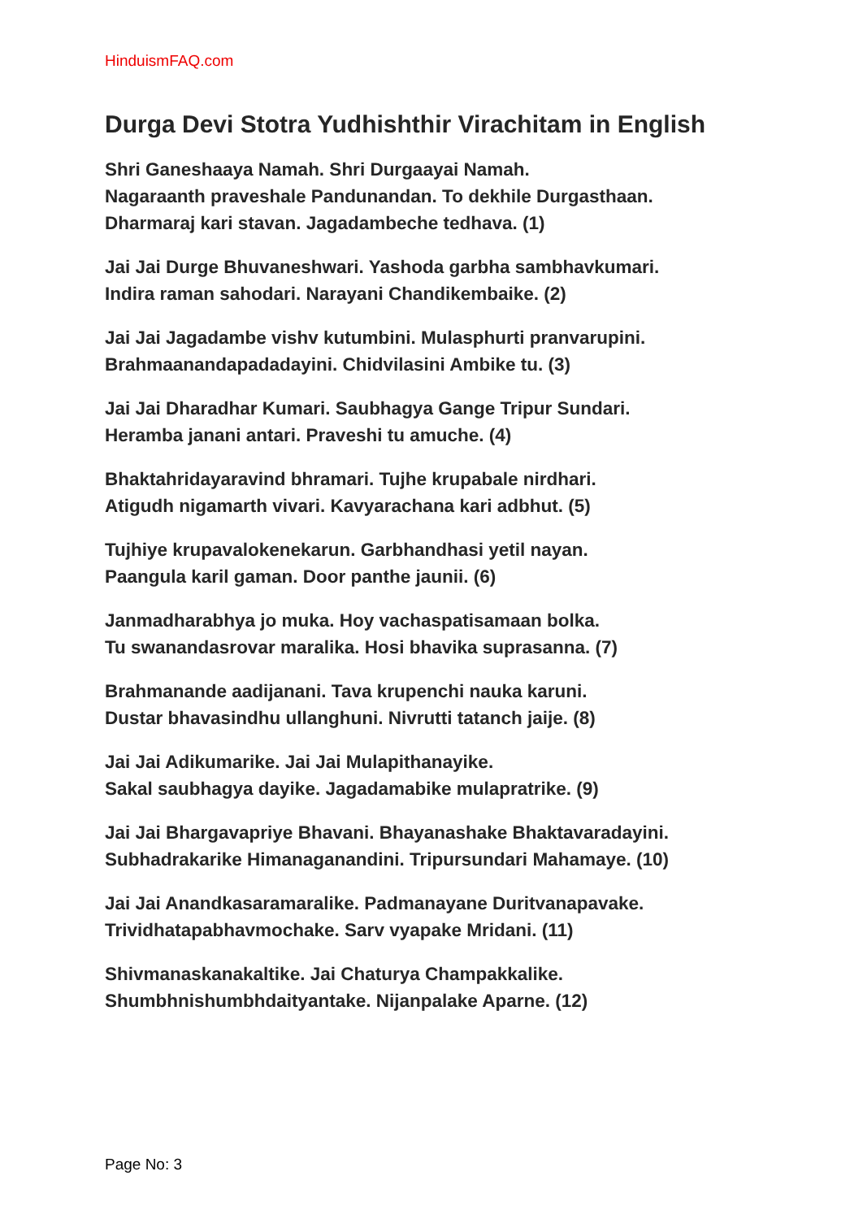HinduismFAQ.com
Durga Devi Stotra Yudhishthir Virachitam in English
Shri Ganeshaaya Namah. Shri Durgaayai Namah.
Nagaraanth praveshale Pandunandan. To dekhile Durgasthaan.
Dharmaraj kari stavan. Jagadambeche tedhava. (1)
Jai Jai Durge Bhuvaneshwari. Yashoda garbha sambhavkumari.
Indira raman sahodari. Narayani Chandikembaike. (2)
Jai Jai Jagadambe vishv kutumbini. Mulasphurti pranvarupini.
Brahmaanandapadadayini. Chidvilasini Ambike tu. (3)
Jai Jai Dharadhar Kumari. Saubhagya Gange Tripur Sundari.
Heramba janani antari. Praveshi tu amuche. (4)
Bhaktahridayaravind bhramari. Tujhe krupabale nirdhari.
Atigudh nigamarth vivari. Kavyarachana kari adbhut. (5)
Tujhiye krupavalokenekarun. Garbhandhasi yetil nayan.
Paangula karil gaman. Door panthe jaunii. (6)
Janmadharabhya jo muka. Hoy vachaspatisamaan bolka.
Tu swanandasrovar maralika. Hosi bhavika suprasanna. (7)
Brahmanande aadijanani. Tava krupenchi nauka karuni.
Dustar bhavasindhu ullanghuni. Nivrutti tatanch jaije. (8)
Jai Jai Adikumarike. Jai Jai Mulapithanayike.
Sakal saubhagya dayike. Jagadamabike mulapratrike. (9)
Jai Jai Bhargavapriye Bhavani. Bhayanashake Bhaktavaradayini.
Subhadrakarike Himanaganandini. Tripursundari Mahamaye. (10)
Jai Jai Anandkasaramaralike. Padmanayane Duritvanapavake.
Trividhatapabhavmochake. Sarv vyapake Mridani. (11)
Shivmanaskanakaltike. Jai Chaturya Champakkalike.
Shumbhnishumbhdaityantake. Nijanpalake Aparne. (12)
Page No: 3